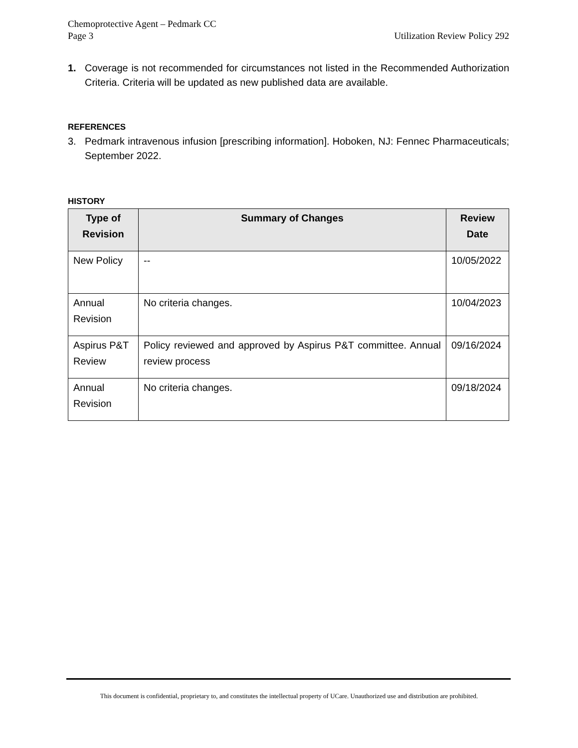Chemoprotective Agent – Pedmark CC
Page 3 Utilization Review Policy 292
1. Coverage is not recommended for circumstances not listed in the Recommended Authorization Criteria. Criteria will be updated as new published data are available.
REFERENCES
3. Pedmark intravenous infusion [prescribing information]. Hoboken, NJ: Fennec Pharmaceuticals; September 2022.
HISTORY
| Type of Revision | Summary of Changes | Review Date |
| --- | --- | --- |
| New Policy | -- | 10/05/2022 |
| Annual Revision | No criteria changes. | 10/04/2023 |
| Aspirus P&T Review | Policy reviewed and approved by Aspirus P&T committee. Annual review process | 09/16/2024 |
| Annual Revision | No criteria changes. | 09/18/2024 |
This document is confidential, proprietary to, and constitutes the intellectual property of UCare. Unauthorized use and distribution are prohibited.